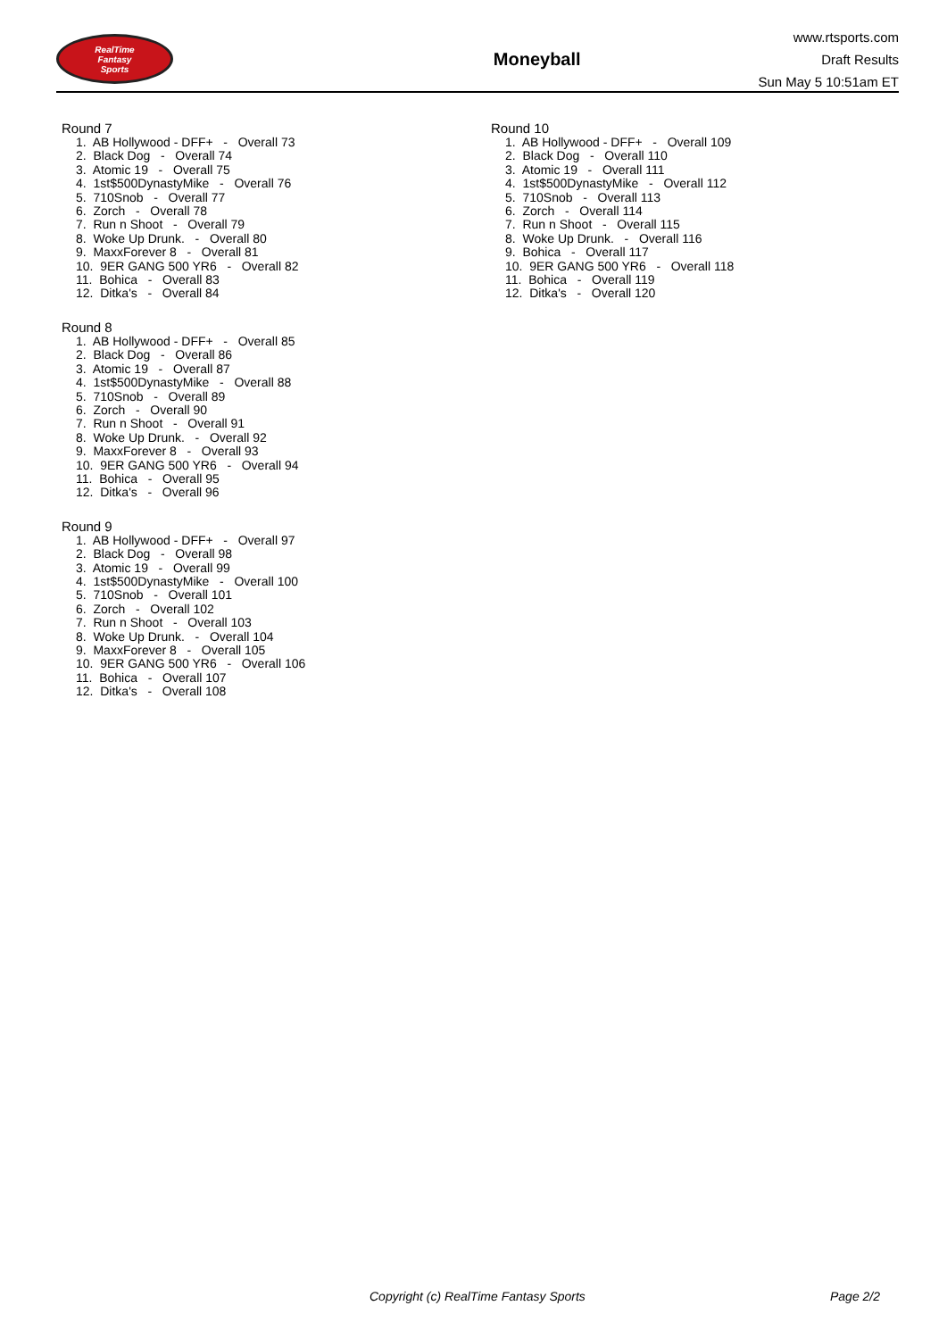RealTime
Fantasy
Sports
Moneyball
www.rtsports.com
Draft Results
Sun May 5 10:51am ET
Round 7
1. AB Hollywood - DFF+ - Overall 73
2. Black Dog - Overall 74
3. Atomic 19 - Overall 75
4. 1st$500DynastyMike - Overall 76
5. 710Snob - Overall 77
6. Zorch - Overall 78
7. Run n Shoot - Overall 79
8. Woke Up Drunk. - Overall 80
9. MaxxForever 8 - Overall 81
10. 9ER GANG 500 YR6 - Overall 82
11. Bohica - Overall 83
12. Ditka's - Overall 84
Round 8
1. AB Hollywood - DFF+ - Overall 85
2. Black Dog - Overall 86
3. Atomic 19 - Overall 87
4. 1st$500DynastyMike - Overall 88
5. 710Snob - Overall 89
6. Zorch - Overall 90
7. Run n Shoot - Overall 91
8. Woke Up Drunk. - Overall 92
9. MaxxForever 8 - Overall 93
10. 9ER GANG 500 YR6 - Overall 94
11. Bohica - Overall 95
12. Ditka's - Overall 96
Round 9
1. AB Hollywood - DFF+ - Overall 97
2. Black Dog - Overall 98
3. Atomic 19 - Overall 99
4. 1st$500DynastyMike - Overall 100
5. 710Snob - Overall 101
6. Zorch - Overall 102
7. Run n Shoot - Overall 103
8. Woke Up Drunk. - Overall 104
9. MaxxForever 8 - Overall 105
10. 9ER GANG 500 YR6 - Overall 106
11. Bohica - Overall 107
12. Ditka's - Overall 108
Round 10
1. AB Hollywood - DFF+ - Overall 109
2. Black Dog - Overall 110
3. Atomic 19 - Overall 111
4. 1st$500DynastyMike - Overall 112
5. 710Snob - Overall 113
6. Zorch - Overall 114
7. Run n Shoot - Overall 115
8. Woke Up Drunk. - Overall 116
9. Bohica - Overall 117
10. 9ER GANG 500 YR6 - Overall 118
11. Bohica - Overall 119
12. Ditka's - Overall 120
Copyright (c) RealTime Fantasy Sports Page 2/2